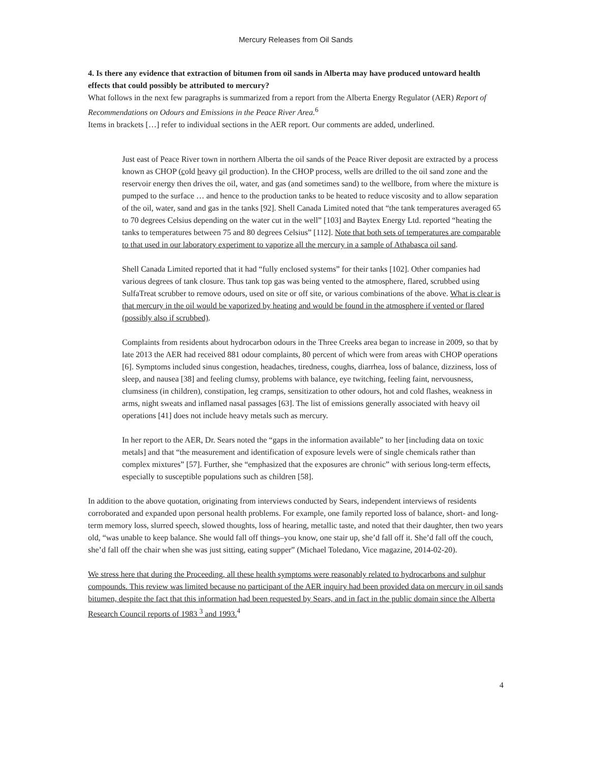Mercury Releases from Oil Sands
4. Is there any evidence that extraction of bitumen from oil sands in Alberta may have produced untoward health effects that could possibly be attributed to mercury?
What follows in the next few paragraphs is summarized from a report from the Alberta Energy Regulator (AER) Report of Recommendations on Odours and Emissions in the Peace River Area.<sup>6</sup>
Items in brackets […] refer to individual sections in the AER report. Our comments are added, underlined.
Just east of Peace River town in northern Alberta the oil sands of the Peace River deposit are extracted by a process known as CHOP (cold heavy oil production). In the CHOP process, wells are drilled to the oil sand zone and the reservoir energy then drives the oil, water, and gas (and sometimes sand) to the wellbore, from where the mixture is pumped to the surface … and hence to the production tanks to be heated to reduce viscosity and to allow separation of the oil, water, sand and gas in the tanks [92]. Shell Canada Limited noted that “the tank temperatures averaged 65 to 70 degrees Celsius depending on the water cut in the well” [103] and Baytex Energy Ltd. reported “heating the tanks to temperatures between 75 and 80 degrees Celsius” [112]. Note that both sets of temperatures are comparable to that used in our laboratory experiment to vaporize all the mercury in a sample of Athabasca oil sand.
Shell Canada Limited reported that it had “fully enclosed systems” for their tanks [102]. Other companies had various degrees of tank closure. Thus tank top gas was being vented to the atmosphere, flared, scrubbed using SulfaTreat scrubber to remove odours, used on site or off site, or various combinations of the above. What is clear is that mercury in the oil would be vaporized by heating and would be found in the atmosphere if vented or flared (possibly also if scrubbed).
Complaints from residents about hydrocarbon odours in the Three Creeks area began to increase in 2009, so that by late 2013 the AER had received 881 odour complaints, 80 percent of which were from areas with CHOP operations [6]. Symptoms included sinus congestion, headaches, tiredness, coughs, diarrhea, loss of balance, dizziness, loss of sleep, and nausea [38] and feeling clumsy, problems with balance, eye twitching, feeling faint, nervousness, clumsiness (in children), constipation, leg cramps, sensitization to other odours, hot and cold flashes, weakness in arms, night sweats and inflamed nasal passages [63]. The list of emissions generally associated with heavy oil operations [41] does not include heavy metals such as mercury.
In her report to the AER, Dr. Sears noted the “gaps in the information available” to her [including data on toxic metals] and that “the measurement and identification of exposure levels were of single chemicals rather than complex mixtures” [57]. Further, she “emphasized that the exposures are chronic” with serious long-term effects, especially to susceptible populations such as children [58].
In addition to the above quotation, originating from interviews conducted by Sears, independent interviews of residents corroborated and expanded upon personal health problems. For example, one family reported loss of balance, short- and long-term memory loss, slurred speech, slowed thoughts, loss of hearing, metallic taste, and noted that their daughter, then two years old, “was unable to keep balance. She would fall off things–you know, one stair up, she’d fall off it. She’d fall off the couch, she’d fall off the chair when she was just sitting, eating supper” (Michael Toledano, Vice magazine, 2014-02-20).
We stress here that during the Proceeding, all these health symptoms were reasonably related to hydrocarbons and sulphur compounds. This review was limited because no participant of the AER inquiry had been provided data on mercury in oil sands bitumen, despite the fact that this information had been requested by Sears, and in fact in the public domain since the Alberta Research Council reports of 1983 <sup>3</sup> and 1993.<sup>4</sup>
4